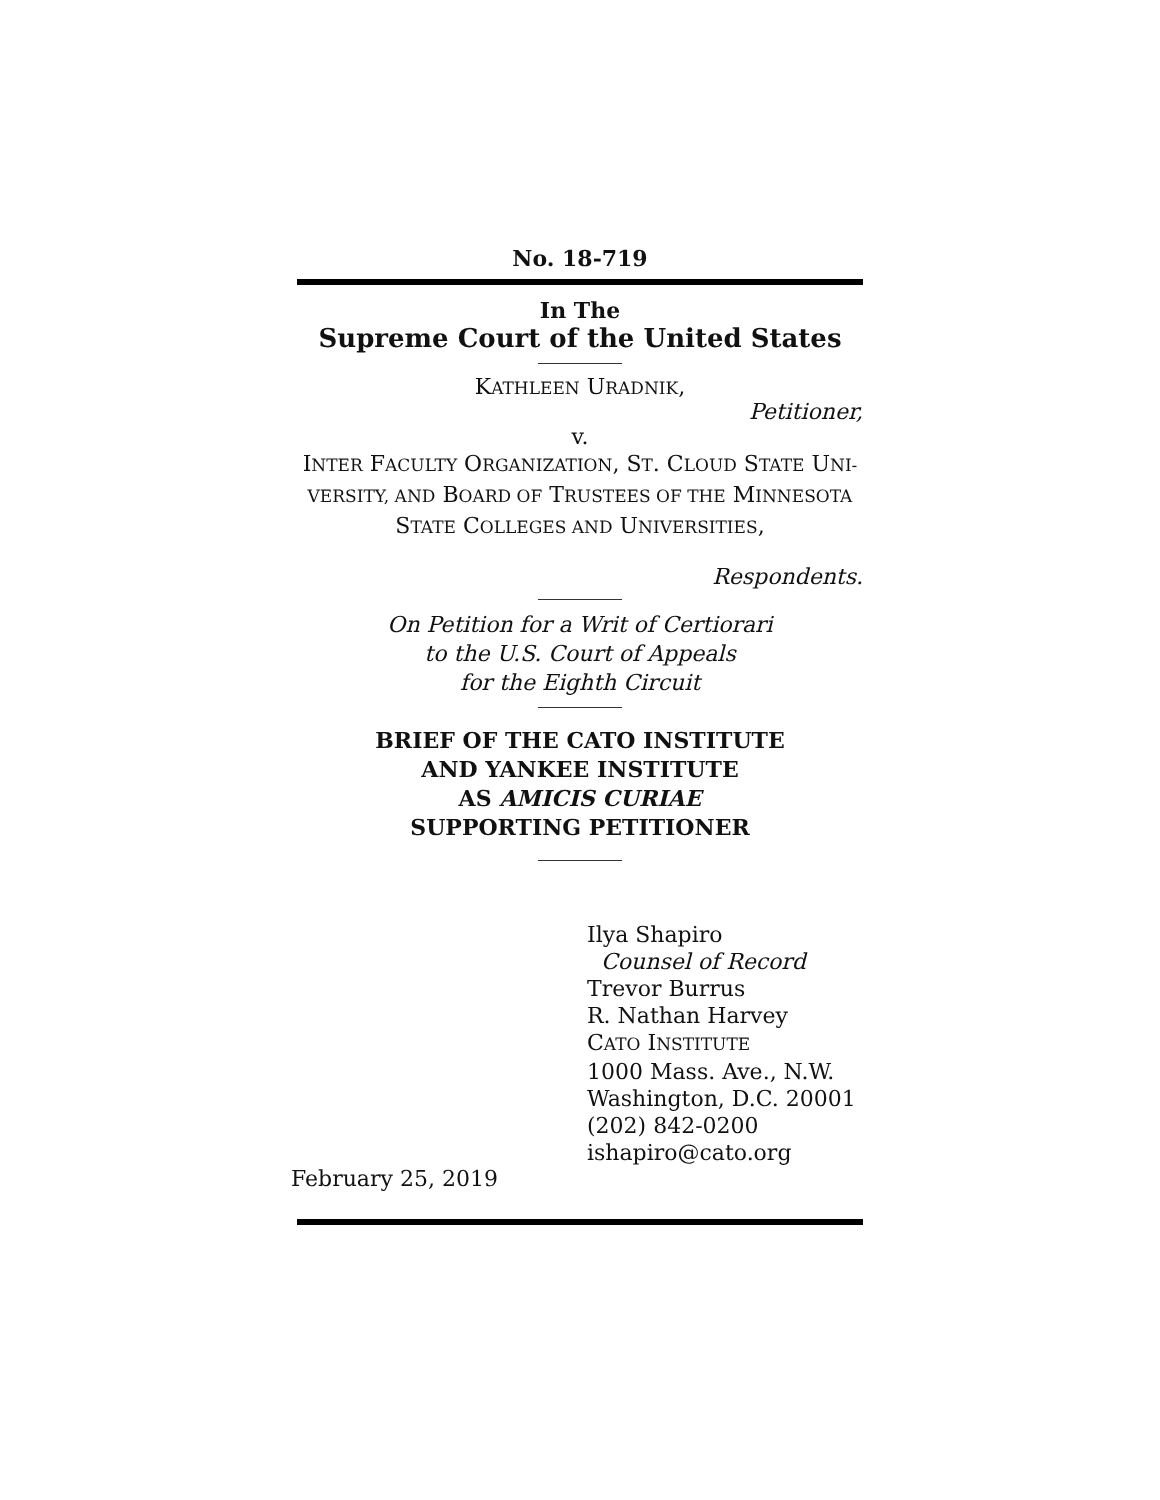No. 18-719
In The
Supreme Court of the United States
KATHLEEN URADNIK,
Petitioner,
v.
INTER FACULTY ORGANIZATION, ST. CLOUD STATE UNI-
VERSITY, AND BOARD OF TRUSTEES OF THE MINNESOTA
STATE COLLEGES AND UNIVERSITIES,
Respondents.
On Petition for a Writ of Certiorari
to the U.S. Court of Appeals
for the Eighth Circuit
BRIEF OF THE CATO INSTITUTE
AND YANKEE INSTITUTE
AS AMICIS CURIAE
SUPPORTING PETITIONER
Ilya Shapiro
Counsel of Record
Trevor Burrus
R. Nathan Harvey
CATO INSTITUTE
1000 Mass. Ave., N.W.
Washington, D.C. 20001
(202) 842-0200
ishapiro@cato.org
February 25, 2019